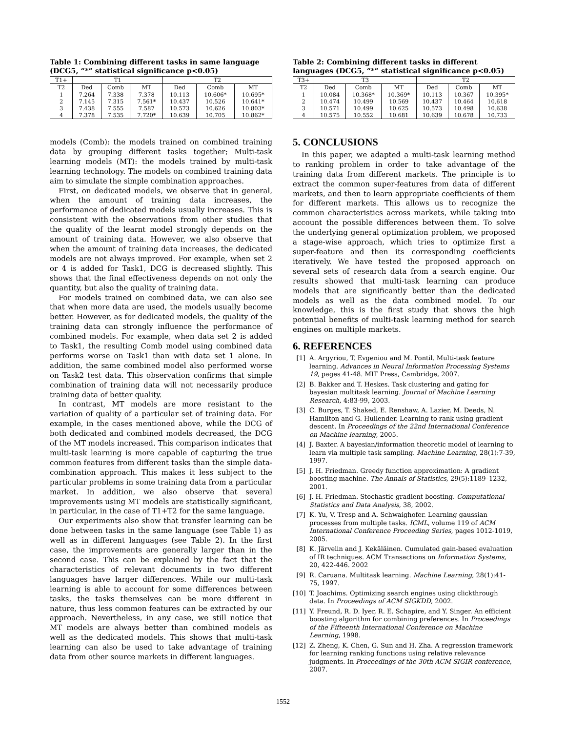Table 1: Combining different tasks in same language (DCG5, “*” statistical significance p<0.05)
| T1+ | T1 | | | T2 | | |
| --- | --- | --- | --- | --- | --- | --- |
| T2 | Ded | Comb | MT | Ded | Comb | MT |
| 1 | 7.264 | 7.338 | 7.378 | 10.113 | 10.606* | 10.695* |
| 2 | 7.145 | 7.315 | 7.561* | 10.437 | 10.526 | 10.641* |
| 3 | 7.438 | 7.555 | 7.587 | 10.573 | 10.626 | 10.803* |
| 4 | 7.378 | 7.535 | 7.720* | 10.639 | 10.705 | 10.862* |
models (Comb): the models trained on combined training data by grouping different tasks together; Multi-task learning models (MT): the models trained by multi-task learning technology. The models on combined training data aim to simulate the simple combination approaches.
First, on dedicated models, we observe that in general, when the amount of training data increases, the performance of dedicated models usually increases. This is consistent with the observations from other studies that the quality of the learnt model strongly depends on the amount of training data. However, we also observe that when the amount of training data increases, the dedicated models are not always improved. For example, when set 2 or 4 is added for Task1, DCG is decreased slightly. This shows that the final effectiveness depends on not only the quantity, but also the quality of training data.
For models trained on combined data, we can also see that when more data are used, the models usually become better. However, as for dedicated models, the quality of the training data can strongly influence the performance of combined models. For example, when data set 2 is added to Task1, the resulting Comb model using combined data performs worse on Task1 than with data set 1 alone. In addition, the same combined model also performed worse on Task2 test data. This observation confirms that simple combination of training data will not necessarily produce training data of better quality.
In contrast, MT models are more resistant to the variation of quality of a particular set of training data. For example, in the cases mentioned above, while the DCG of both dedicated and combined models decreased, the DCG of the MT models increased. This comparison indicates that multi-task learning is more capable of capturing the true common features from different tasks than the simple data-combination approach. This makes it less subject to the particular problems in some training data from a particular market. In addition, we also observe that several improvements using MT models are statistically significant, in particular, in the case of T1+T2 for the same language.
Our experiments also show that transfer learning can be done between tasks in the same language (see Table 1) as well as in different languages (see Table 2). In the first case, the improvements are generally larger than in the second case. This can be explained by the fact that the characteristics of relevant documents in two different languages have larger differences. While our multi-task learning is able to account for some differences between tasks, the tasks themselves can be more different in nature, thus less common features can be extracted by our approach. Nevertheless, in any case, we still notice that MT models are always better than combined models as well as the dedicated models. This shows that multi-task learning can also be used to take advantage of training data from other source markets in different languages.
Table 2: Combining different tasks in different languages (DCG5, “*” statistical significance p<0.05)
| T3+ | T3 | | | T2 | | |
| --- | --- | --- | --- | --- | --- | --- |
| T2 | Ded | Comb | MT | Ded | Comb | MT |
| 1 | 10.084 | 10.368* | 10.369* | 10.113 | 10.367 | 10.395* |
| 2 | 10.474 | 10.499 | 10.569 | 10.437 | 10.464 | 10.618 |
| 3 | 10.571 | 10.499 | 10.625 | 10.573 | 10.498 | 10.638 |
| 4 | 10.575 | 10.552 | 10.681 | 10.639 | 10.678 | 10.733 |
5. CONCLUSIONS
In this paper, we adapted a multi-task learning method to ranking problem in order to take advantage of the training data from different markets. The principle is to extract the common super-features from data of different markets, and then to learn appropriate coefficients of them for different markets. This allows us to recognize the common characteristics across markets, while taking into account the possible differences between them. To solve the underlying general optimization problem, we proposed a stage-wise approach, which tries to optimize first a super-feature and then its corresponding coefficients iteratively. We have tested the proposed approach on several sets of research data from a search engine. Our results showed that multi-task learning can produce models that are significantly better than the dedicated models as well as the data combined model. To our knowledge, this is the first study that shows the high potential benefits of multi-task learning method for search engines on multiple markets.
6. REFERENCES
[1] A. Argyriou, T. Evgeniou and M. Pontil. Multi-task feature learning. Advances in Neural Information Processing Systems 19, pages 41-48. MIT Press, Cambridge, 2007.
[2] B. Bakker and T. Heskes. Task clustering and gating for bayesian multitask learning. Journal of Machine Learning Research, 4:83-99, 2003.
[3] C. Burges, T. Shaked, E. Renshaw, A. Lazier, M. Deeds, N. Hamilton and G. Hullender. Learning to rank using gradient descent. In Proceedings of the 22nd International Conference on Machine learning, 2005.
[4] J. Baxter. A bayesian/information theoretic model of learning to learn via multiple task sampling. Machine Learning, 28(1):7-39, 1997.
[5] J. H. Friedman. Greedy function approximation: A gradient boosting machine. The Annals of Statistics, 29(5):1189–1232, 2001.
[6] J. H. Friedman. Stochastic gradient boosting. Computational Statistics and Data Analysis, 38, 2002.
[7] K. Yu, V. Tresp and A. Schwaighofer. Learning gaussian processes from multiple tasks. ICML, volume 119 of ACM International Conference Proceeding Series, pages 1012-1019, 2005.
[8] K. Järvelin and J. Kekäläinen. Cumulated gain-based evaluation of IR techniques. ACM Transactions on Information Systems, 20, 422-446. 2002
[9] R. Caruana. Multitask learning. Machine Learning, 28(1):41-75, 1997.
[10] T. Joachims. Optimizing search engines using clickthrough data. In Proceedings of ACM SIGKDD, 2002.
[11] Y. Freund, R. D. Iyer, R. E. Schapire, and Y. Singer. An efficient boosting algorithm for combining preferences. In Proceedings of the Fifteenth International Conference on Machine Learning, 1998.
[12] Z. Zheng, K. Chen, G. Sun and H. Zha. A regression framework for learning ranking functions using relative relevance judgments. In Proceedings of the 30th ACM SIGIR conference, 2007.
1552